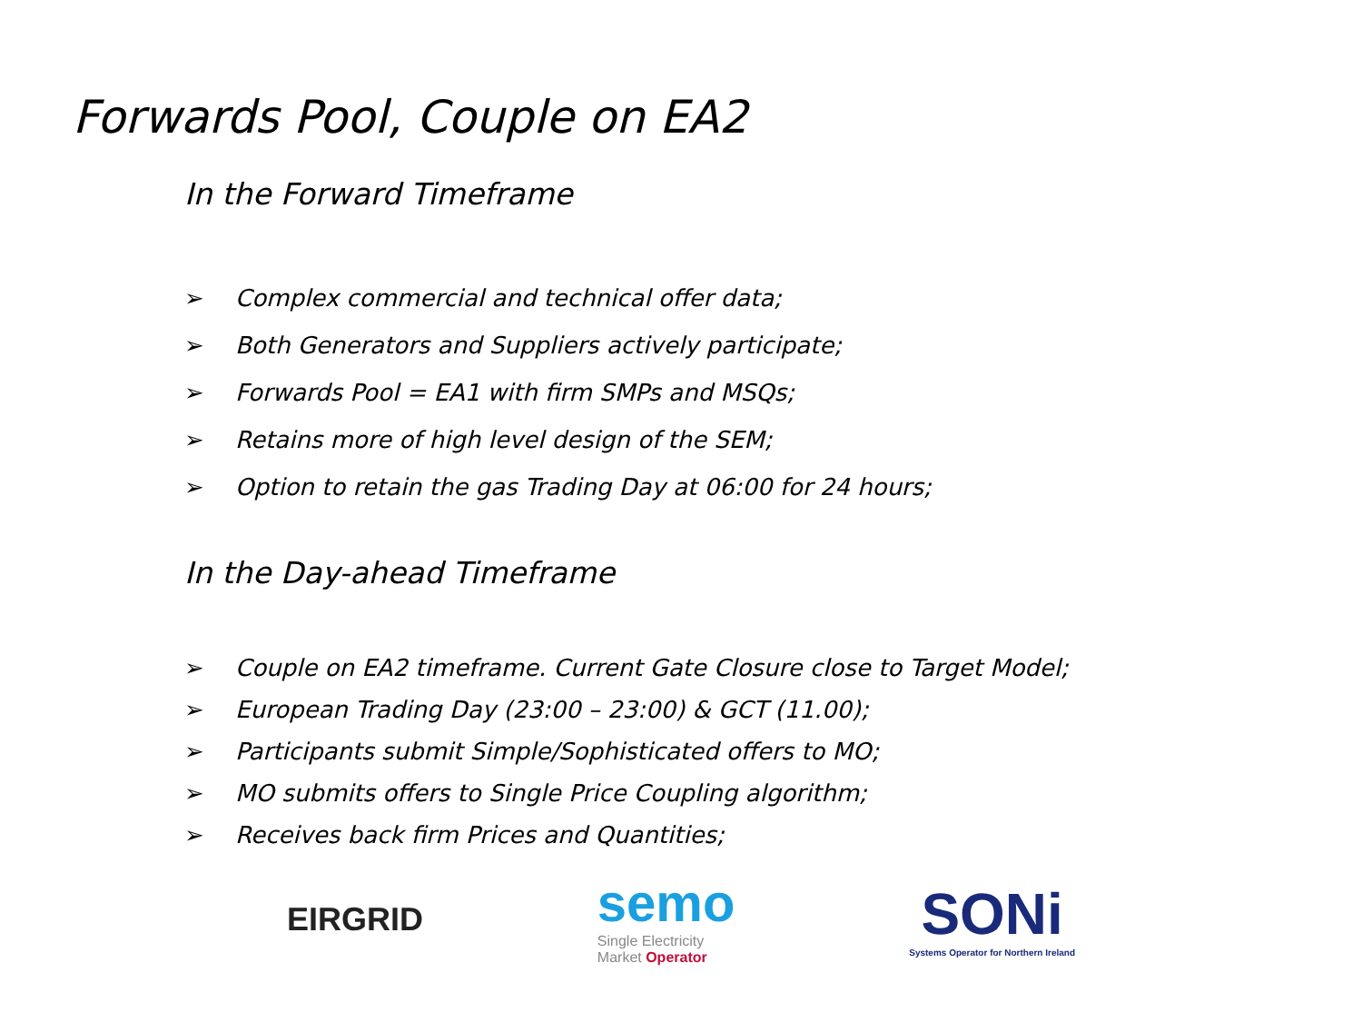Forwards Pool, Couple on EA2
In the Forward Timeframe
➢ Complex commercial and technical offer data;
➢ Both Generators and Suppliers actively participate;
➢ Forwards Pool = EA1 with firm SMPs and MSQs;
➢ Retains more of high level design of the SEM;
➢ Option to retain the gas Trading Day at 06:00 for 24 hours;
In the Day-ahead Timeframe
➢ Couple on EA2 timeframe. Current Gate Closure close to Target Model;
➢ European Trading Day (23:00 – 23:00) & GCT (11.00);
➢ Participants submit Simple/Sophisticated offers to MO;
➢ MO submits offers to Single Price Coupling algorithm;
➢ Receives back firm Prices and Quantities;
EIRGRID
semo
Single Electricity
Market Operator
SONi
Systems Operator for Northern Ireland